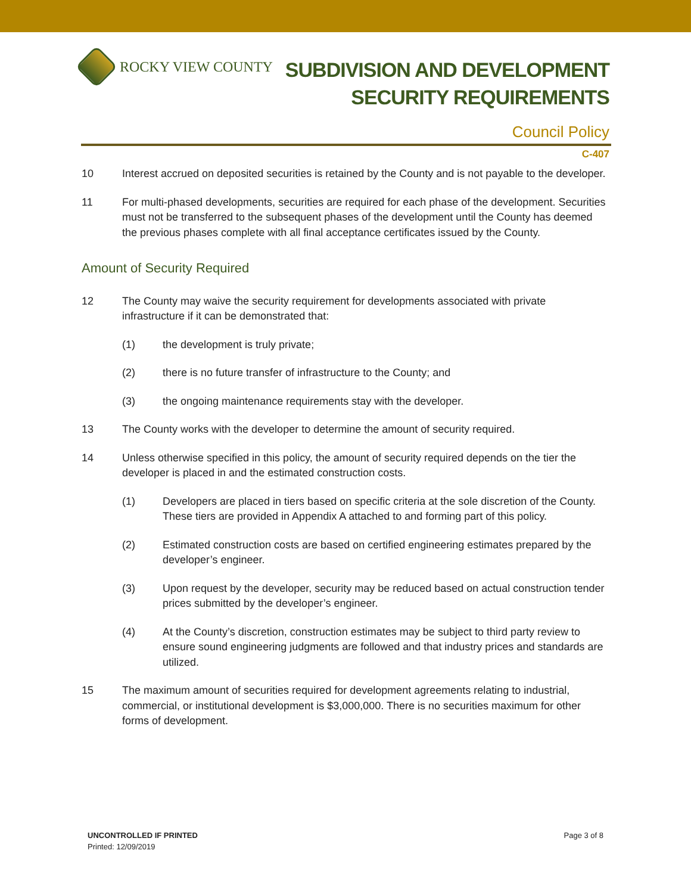ROCKY VIEW COUNTY
SUBDIVISION AND DEVELOPMENT
SECURITY REQUIREMENTS
Council Policy
C-407
10 Interest accrued on deposited securities is retained by the County and is not payable to the developer.
11 For multi-phased developments, securities are required for each phase of the development. Securities must not be transferred to the subsequent phases of the development until the County has deemed the previous phases complete with all final acceptance certificates issued by the County.
Amount of Security Required
12 The County may waive the security requirement for developments associated with private infrastructure if it can be demonstrated that:
(1) the development is truly private;
(2) there is no future transfer of infrastructure to the County; and
(3) the ongoing maintenance requirements stay with the developer.
13 The County works with the developer to determine the amount of security required.
14 Unless otherwise specified in this policy, the amount of security required depends on the tier the developer is placed in and the estimated construction costs.
(1) Developers are placed in tiers based on specific criteria at the sole discretion of the County. These tiers are provided in Appendix A attached to and forming part of this policy.
(2) Estimated construction costs are based on certified engineering estimates prepared by the developer’s engineer.
(3) Upon request by the developer, security may be reduced based on actual construction tender prices submitted by the developer’s engineer.
(4) At the County’s discretion, construction estimates may be subject to third party review to ensure sound engineering judgments are followed and that industry prices and standards are utilized.
15 The maximum amount of securities required for development agreements relating to industrial, commercial, or institutional development is $3,000,000. There is no securities maximum for other forms of development.
UNCONTROLLED IF PRINTED
Printed: 12/09/2019
Page 3 of 8